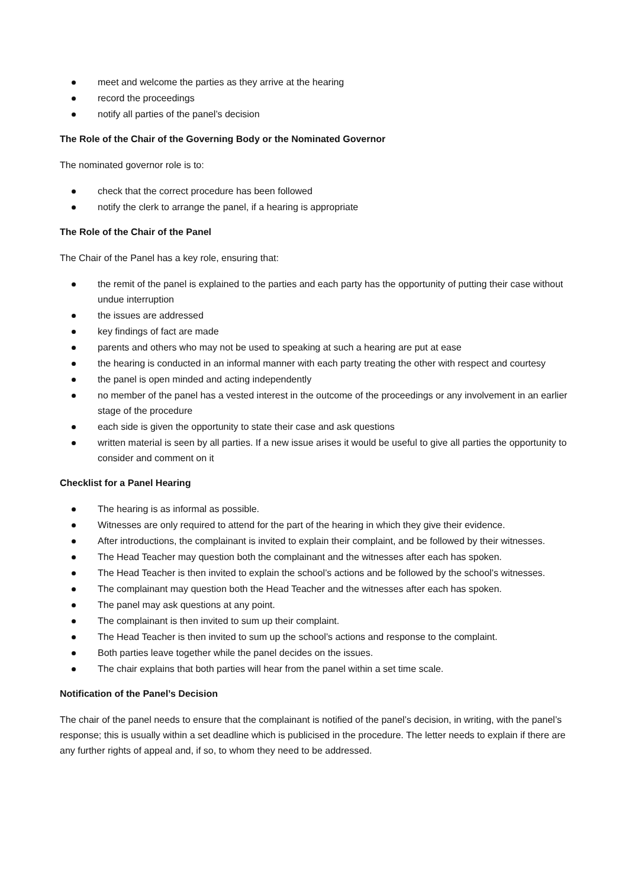meet and welcome the parties as they arrive at the hearing
record the proceedings
notify all parties of the panel’s decision
The Role of the Chair of the Governing Body or the Nominated Governor
The nominated governor role is to:
check that the correct procedure has been followed
notify the clerk to arrange the panel, if a hearing is appropriate
The Role of the Chair of the Panel
The Chair of the Panel has a key role, ensuring that:
the remit of the panel is explained to the parties and each party has the opportunity of putting their case without undue interruption
the issues are addressed
key findings of fact are made
parents and others who may not be used to speaking at such a hearing are put at ease
the hearing is conducted in an informal manner with each party treating the other with respect and courtesy
the panel is open minded and acting independently
no member of the panel has a vested interest in the outcome of the proceedings or any involvement in an earlier stage of the procedure
each side is given the opportunity to state their case and ask questions
written material is seen by all parties. If a new issue arises it would be useful to give all parties the opportunity to consider and comment on it
Checklist for a Panel Hearing
The hearing is as informal as possible.
Witnesses are only required to attend for the part of the hearing in which they give their evidence.
After introductions, the complainant is invited to explain their complaint, and be followed by their witnesses.
The Head Teacher may question both the complainant and the witnesses after each has spoken.
The Head Teacher is then invited to explain the school’s actions and be followed by the school’s witnesses.
The complainant may question both the Head Teacher and the witnesses after each has spoken.
The panel may ask questions at any point.
The complainant is then invited to sum up their complaint.
The Head Teacher is then invited to sum up the school’s actions and response to the complaint.
Both parties leave together while the panel decides on the issues.
The chair explains that both parties will hear from the panel within a set time scale.
Notification of the Panel’s Decision
The chair of the panel needs to ensure that the complainant is notified of the panel’s decision, in writing, with the panel’s response; this is usually within a set deadline which is publicised in the procedure. The letter needs to explain if there are any further rights of appeal and, if so, to whom they need to be addressed.